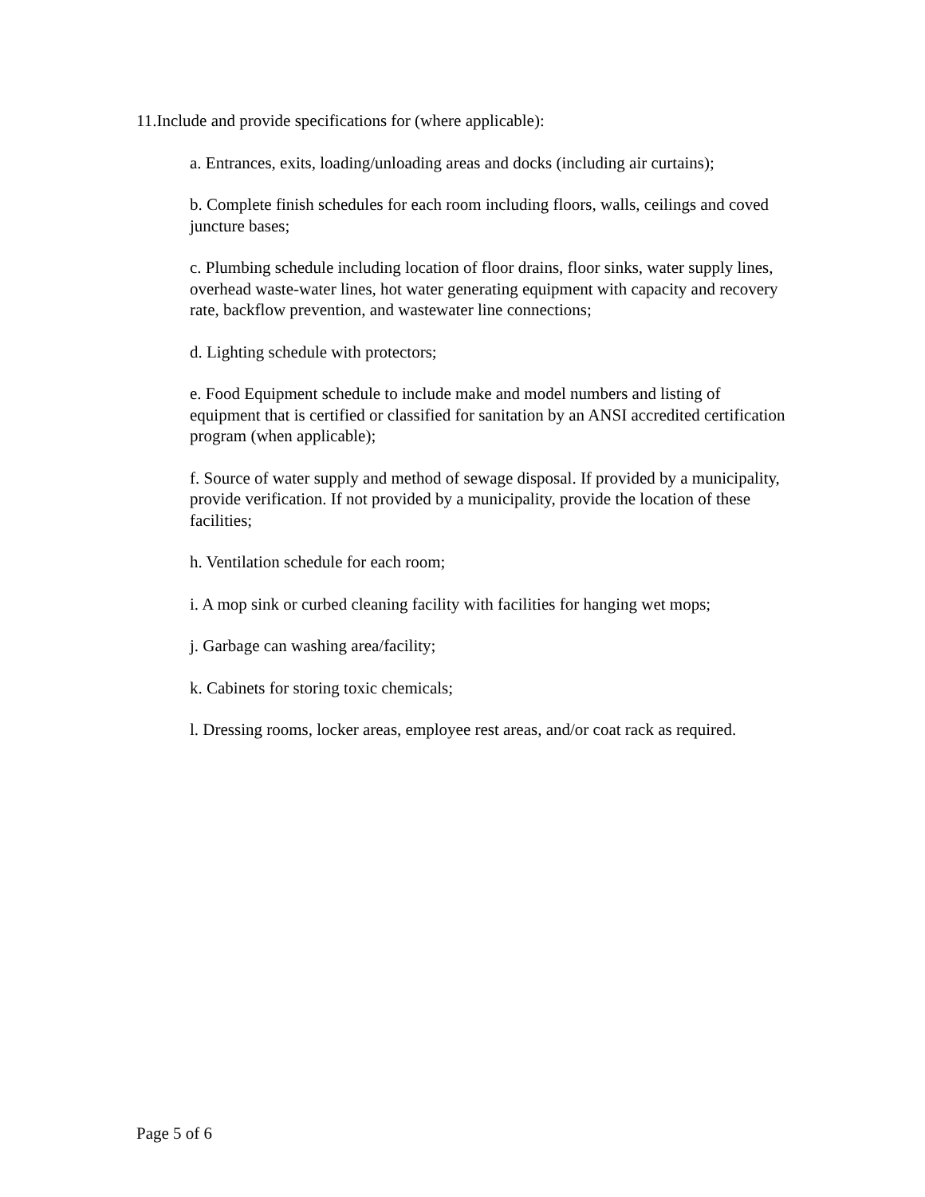11.Include and provide specifications for (where applicable):
a. Entrances, exits, loading/unloading areas and docks (including air curtains);
b. Complete finish schedules for each room including floors, walls, ceilings and coved juncture bases;
c. Plumbing schedule including location of floor drains, floor sinks, water supply lines, overhead waste-water lines, hot water generating equipment with capacity and recovery rate, backflow prevention, and wastewater line connections;
d. Lighting schedule with protectors;
e. Food Equipment schedule to include make and model numbers and listing of equipment that is certified or classified for sanitation by an ANSI accredited certification program (when applicable);
f. Source of water supply and method of sewage disposal. If provided by a municipality, provide verification. If not provided by a municipality, provide the location of these facilities;
h. Ventilation schedule for each room;
i. A mop sink or curbed cleaning facility with facilities for hanging wet mops;
j. Garbage can washing area/facility;
k. Cabinets for storing toxic chemicals;
l. Dressing rooms, locker areas, employee rest areas, and/or coat rack as required.
Page 5 of 6